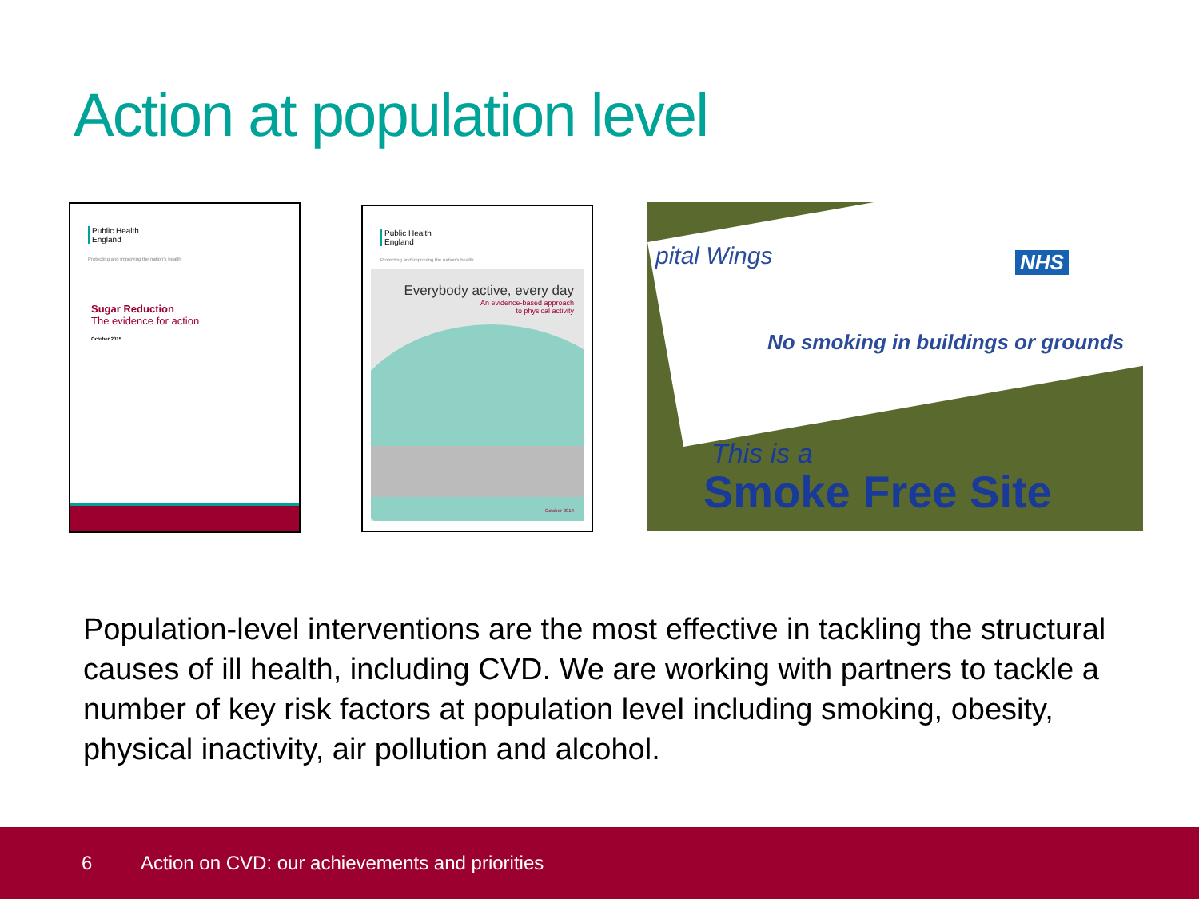Action at population level
Public Health
England
Protecting and improving the nation's health
Sugar Reduction
The evidence for action
October 2015
Public Health
England
Protecting and improving the nation's health
Everybody active, every day
An evidence-based approach
to physical activity
October 2014
pital Wings
No smoking in buildings or grounds
NHS
This is a
Smoke Free Site
Population-level interventions are the most effective in tackling the structural causes of ill health, including CVD. We are working with partners to tackle a number of key risk factors at population level including smoking, obesity, physical inactivity, air pollution and alcohol.
6 Action on CVD: our achievements and priorities